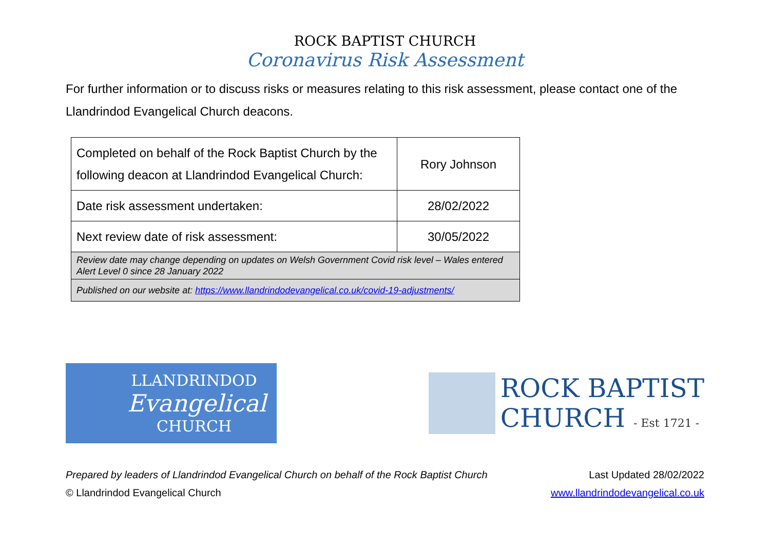ROCK BAPTIST CHURCH
Coronavirus Risk Assessment
For further information or to discuss risks or measures relating to this risk assessment, please contact one of the Llandrindod Evangelical Church deacons.
| Completed on behalf of the Rock Baptist Church by the following deacon at Llandrindod Evangelical Church: | Rory Johnson |
| Date risk assessment undertaken: | 28/02/2022 |
| Next review date of risk assessment: | 30/05/2022 |
| Review date may change depending on updates on Welsh Government Covid risk level – Wales entered Alert Level 0 since 28 January 2022 | |
| Published on our website at: https://www.llandrindodevangelical.co.uk/covid-19-adjustments/ | |
LLANDRINDOD
Evangelical
CHURCH
ROCK BAPTIST
CHURCH - Est 1721 -
Prepared by leaders of Llandrindod Evangelical Church on behalf of the Rock Baptist Church
© Llandrindod Evangelical Church
Last Updated 28/02/2022
www.llandrindodevangelical.co.uk